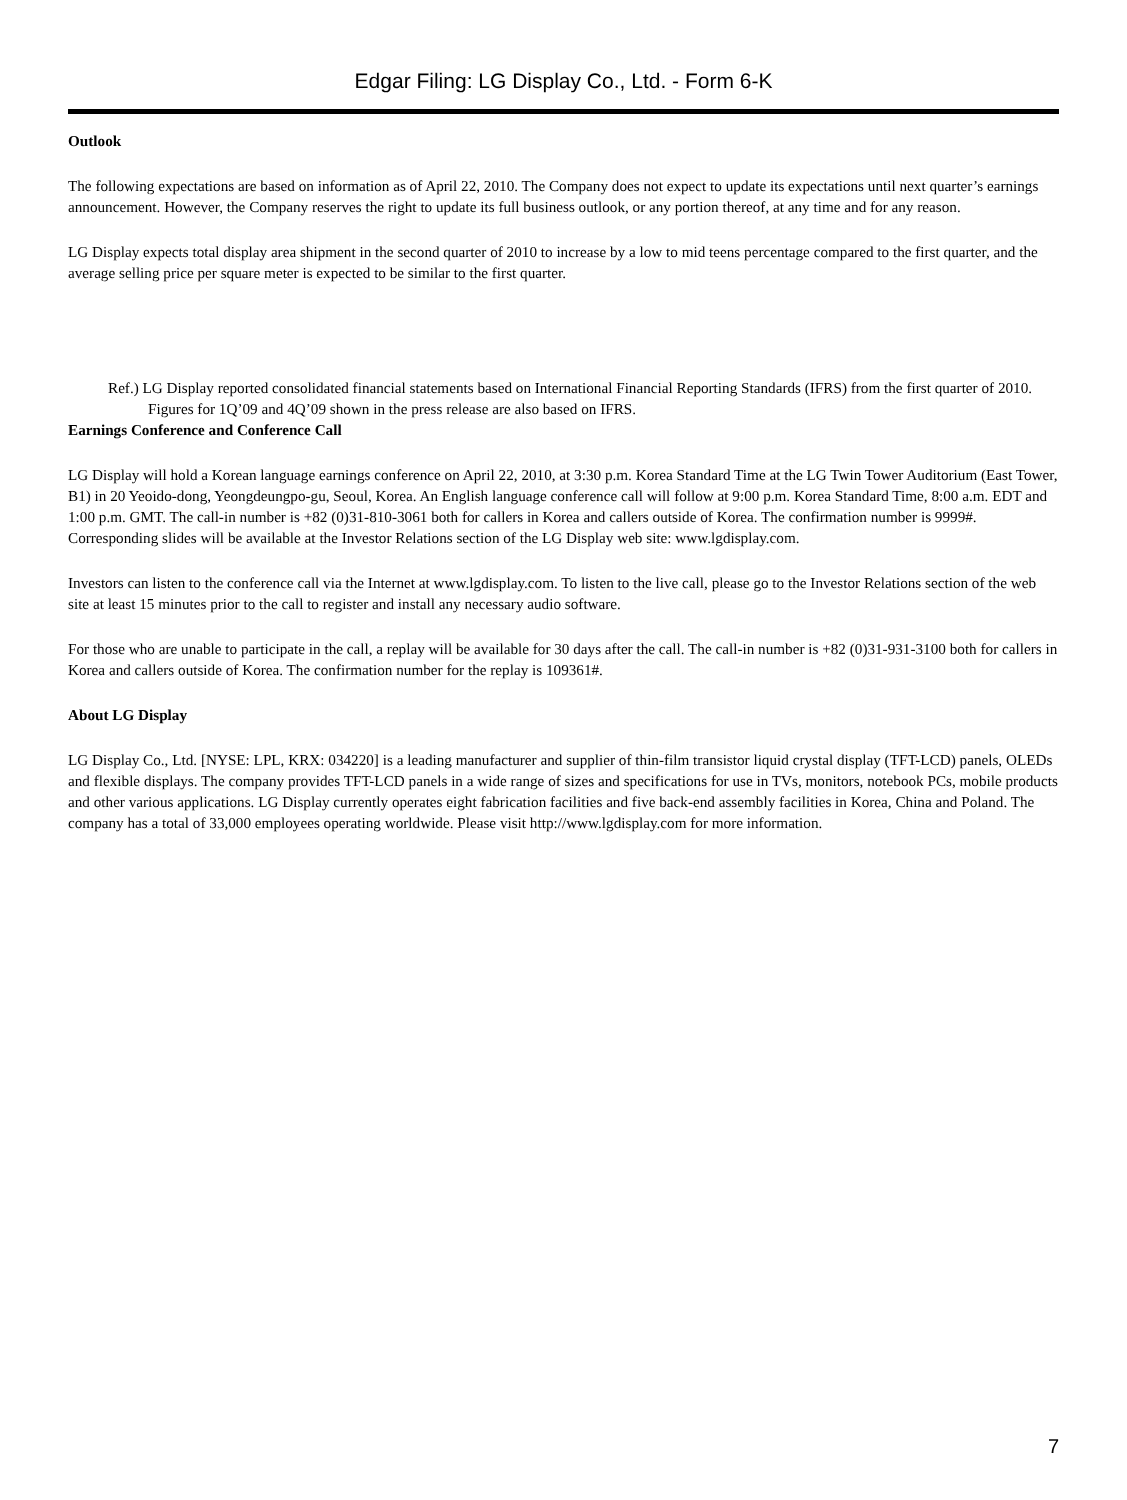Edgar Filing: LG Display Co., Ltd. - Form 6-K
Outlook
The following expectations are based on information as of April 22, 2010. The Company does not expect to update its expectations until next quarter’s earnings announcement. However, the Company reserves the right to update its full business outlook, or any portion thereof, at any time and for any reason.
LG Display expects total display area shipment in the second quarter of 2010 to increase by a low to mid teens percentage compared to the first quarter, and the average selling price per square meter is expected to be similar to the first quarter.
Ref.) LG Display reported consolidated financial statements based on International Financial Reporting Standards (IFRS) from the first quarter of 2010. Figures for 1Q’09 and 4Q’09 shown in the press release are also based on IFRS.
Earnings Conference and Conference Call
LG Display will hold a Korean language earnings conference on April 22, 2010, at 3:30 p.m. Korea Standard Time at the LG Twin Tower Auditorium (East Tower, B1) in 20 Yeoido-dong, Yeongdeungpo-gu, Seoul, Korea. An English language conference call will follow at 9:00 p.m. Korea Standard Time, 8:00 a.m. EDT and 1:00 p.m. GMT. The call-in number is +82 (0)31-810-3061 both for callers in Korea and callers outside of Korea. The confirmation number is 9999#. Corresponding slides will be available at the Investor Relations section of the LG Display web site: www.lgdisplay.com.
Investors can listen to the conference call via the Internet at www.lgdisplay.com. To listen to the live call, please go to the Investor Relations section of the web site at least 15 minutes prior to the call to register and install any necessary audio software.
For those who are unable to participate in the call, a replay will be available for 30 days after the call. The call-in number is +82 (0)31-931-3100 both for callers in Korea and callers outside of Korea. The confirmation number for the replay is 109361#.
About LG Display
LG Display Co., Ltd. [NYSE: LPL, KRX: 034220] is a leading manufacturer and supplier of thin-film transistor liquid crystal display (TFT-LCD) panels, OLEDs and flexible displays. The company provides TFT-LCD panels in a wide range of sizes and specifications for use in TVs, monitors, notebook PCs, mobile products and other various applications. LG Display currently operates eight fabrication facilities and five back-end assembly facilities in Korea, China and Poland. The company has a total of 33,000 employees operating worldwide. Please visit http://www.lgdisplay.com for more information.
7